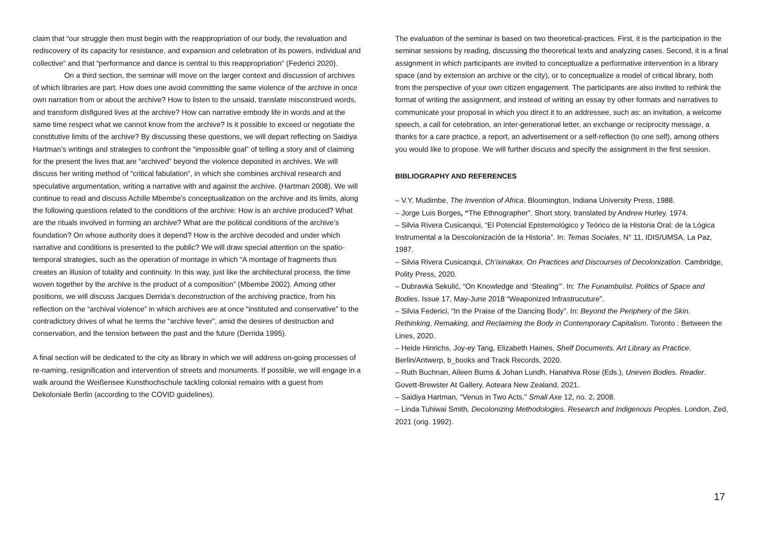claim that “our struggle then must begin with the reappropriation of our body, the revaluation and rediscovery of its capacity for resistance, and expansion and celebration of its powers, individual and collective” and that “performance and dance is central to this reappropriation” (Federici 2020).
On a third section, the seminar will move on the larger context and discussion of archives of which libraries are part. How does one avoid committing the same violence of the archive in once own narration from or about the archive? How to listen to the unsaid, translate misconstrued words, and transform disfigured lives at the archive? How can narrative embody life in words and at the same time respect what we cannot know from the archive? Is it possible to exceed or negotiate the constitutive limits of the archive? By discussing these questions, we will depart reflecting on Saidiya Hartman’s writings and strategies to confront the “impossible goal” of telling a story and of claiming for the present the lives that are “archived” beyond the violence deposited in archives. We will discuss her writing method of “critical fabulation”, in which she combines archival research and speculative argumentation, writing a narrative with and against the archive. (Hartman 2008). We will continue to read and discuss Achille Mbembe’s conceptualization on the archive and its limits, along the following questions related to the conditions of the archive: How is an archive produced? What are the rituals involved in forming an archive? What are the political conditions of the archive’s foundation? On whose authority does it depend? How is the archive decoded and under which narrative and conditions is presented to the public? We will draw special attention on the spatio-temporal strategies, such as the operation of montage in which “A montage of fragments thus creates an illusion of totality and continuity. In this way, just like the architectural process, the time woven together by the archive is the product of a composition” (Mbembe 2002). Among other positions, we will discuss Jacques Derrida’s deconstruction of the archiving practice, from his reflection on the “archival violence” in which archives are at once “instituted and conservative” to the contradictory drives of what he terms the “archive fever”, amid the desires of destruction and conservation, and the tension between the past and the future (Derrida 1995).
A final section will be dedicated to the city as library in which we will address on-going processes of re-naming, resignification and intervention of streets and monuments. If possible, we will engage in a walk around the Weißensee Kunsthochschule tackling colonial remains with a guest from Dekoloniale Berlin (according to the COVID guidelines).
The evaluation of the seminar is based on two theoretical-practices. First, it is the participation in the seminar sessions by reading, discussing the theoretical texts and analyzing cases. Second, it is a final assignment in which participants are invited to conceptualize a performative intervention in a library space (and by extension an archive or the city), or to conceptualize a model of critical library, both from the perspective of your own citizen engagement. The participants are also invited to rethink the format of writing the assignment, and instead of writing an essay try other formats and narratives to communicate your proposal in which you direct it to an addressee, such as: an invitation, a welcome speech, a call for celebration, an inter-generational letter, an exchange or reciprocity message, a thanks for a care practice, a report, an advertisement or a self-reflection (to one self), among others you would like to propose. We will further discuss and specify the assignment in the first session.
BIBLIOGRAPHY AND REFERENCES
– V.Y. Mudimbe, The Invention of Africa. Bloomington, Indiana University Press, 1988.
– Jorge Luis Borges, “The Ethnographer”. Short story, translated by Andrew Hurley. 1974.
– Silvia Rivera Cusicanqui, “El Potencial Epistemológico y Teórico de la Historia Oral: de la Lógica Instrumental a la Descolonización de la Historia”. In: Temas Sociales, N° 11, IDIS/UMSA, La Paz, 1987.
– Silvia Rivera Cusicanqui, Ch’ixinakax. On Practices and Discourses of Decolonization. Cambridge, Polity Press, 2020.
– Dubravka Sekulić, “On Knowledge and ‘Stealing’”. In: The Funambulist. Politics of Space and Bodies. Issue 17, May-June 2018 “Weaponized Infrastrucuture”.
– Silvia Federici, “In the Praise of the Dancing Body”. In: Beyond the Periphery of the Skin. Rethinking, Remaking, and Reclaiming the Body in Contemporary Capitalism. Toronto : Between the Lines, 2020.
– Heide Hinrichs, Joy-ey Tang, Elizabeth Haines, Shelf Documents. Art Library as Practice. Berlin/Antwerp, b_books and Track Records, 2020.
– Ruth Buchnan, Aileen Burns & Johan Lundh, Hanahiva Rose (Eds.), Uneven Bodies. Reader. Govett-Brewster At Gallery, Aoteara New Zealand, 2021.
– Saidiya Hartman, "Venus in Two Acts." Small Axe 12, no. 2, 2008.
– Linda Tuhiwai Smith, Decolonizing Methodologies. Research and Indigenous Peoples. London, Zed, 2021 (orig. 1992).
17